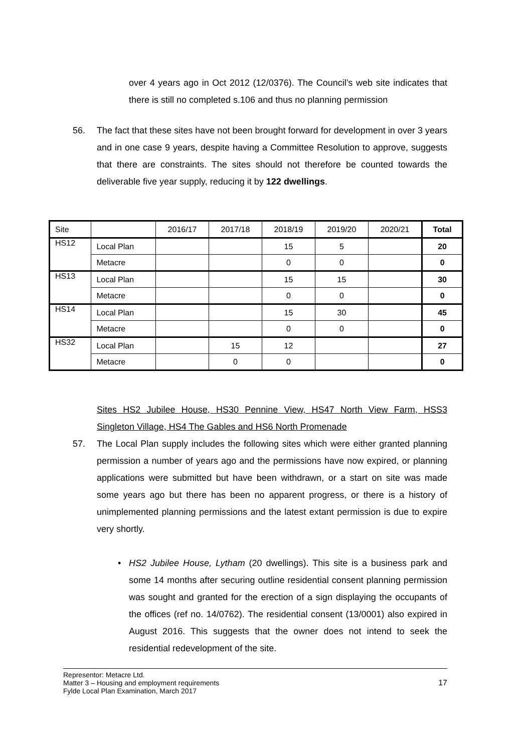over 4 years ago in Oct 2012 (12/0376). The Council’s web site indicates that there is still no completed s.106 and thus no planning permission
56. The fact that these sites have not been brought forward for development in over 3 years and in one case 9 years, despite having a Committee Resolution to approve, suggests that there are constraints. The sites should not therefore be counted towards the deliverable five year supply, reducing it by 122 dwellings.
| Site | | 2016/17 | 2017/18 | 2018/19 | 2019/20 | 2020/21 | Total |
| HS12 | Local Plan | | | 15 | 5 | | 20 |
| | Metacre | | | 0 | 0 | | 0 |
| HS13 | Local Plan | | | 15 | 15 | | 30 |
| | Metacre | | | 0 | 0 | | 0 |
| HS14 | Local Plan | | | 15 | 30 | | 45 |
| | Metacre | | | 0 | 0 | | 0 |
| HS32 | Local Plan | | 15 | 12 | | | 27 |
| | Metacre | | 0 | 0 | | | 0 |
Sites HS2 Jubilee House, HS30 Pennine View, HS47 North View Farm, HSS3 Singleton Village, HS4 The Gables and HS6 North Promenade
57. The Local Plan supply includes the following sites which were either granted planning permission a number of years ago and the permissions have now expired, or planning applications were submitted but have been withdrawn, or a start on site was made some years ago but there has been no apparent progress, or there is a history of unimplemented planning permissions and the latest extant permission is due to expire very shortly.
• HS2 Jubilee House, Lytham (20 dwellings). This site is a business park and some 14 months after securing outline residential consent planning permission was sought and granted for the erection of a sign displaying the occupants of the offices (ref no. 14/0762). The residential consent (13/0001) also expired in August 2016. This suggests that the owner does not intend to seek the residential redevelopment of the site.
Representor: Metacre Ltd.
Matter 3 – Housing and employment requirements
Fylde Local Plan Examination, March 2017
17